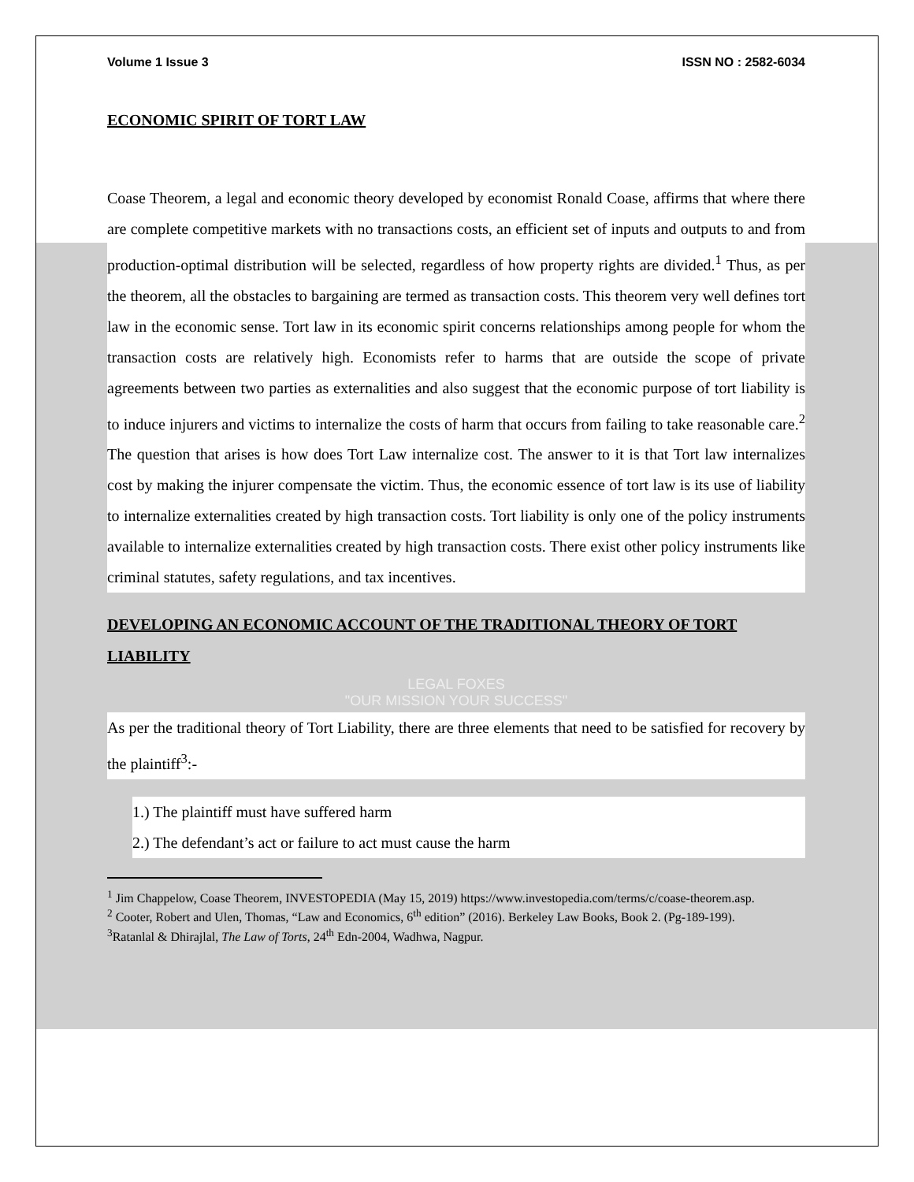Volume 1 Issue 3 ISSN NO : 2582-6034
ECONOMIC SPIRIT OF TORT LAW
Coase Theorem, a legal and economic theory developed by economist Ronald Coase, affirms that where there are complete competitive markets with no transactions costs, an efficient set of inputs and outputs to and from production-optimal distribution will be selected, regardless of how property rights are divided.<sup>1</sup> Thus, as per the theorem, all the obstacles to bargaining are termed as transaction costs. This theorem very well defines tort law in the economic sense. Tort law in its economic spirit concerns relationships among people for whom the transaction costs are relatively high. Economists refer to harms that are outside the scope of private agreements between two parties as externalities and also suggest that the economic purpose of tort liability is to induce injurers and victims to internalize the costs of harm that occurs from failing to take reasonable care.<sup>2</sup> The question that arises is how does Tort Law internalize cost. The answer to it is that Tort law internalizes cost by making the injurer compensate the victim. Thus, the economic essence of tort law is its use of liability to internalize externalities created by high transaction costs. Tort liability is only one of the policy instruments available to internalize externalities created by high transaction costs. There exist other policy instruments like criminal statutes, safety regulations, and tax incentives.
DEVELOPING AN ECONOMIC ACCOUNT OF THE TRADITIONAL THEORY OF TORT LIABILITY
LEGAL FOXES
"OUR MISSION YOUR SUCCESS"
As per the traditional theory of Tort Liability, there are three elements that need to be satisfied for recovery by the plaintiff<sup>3</sup>:-
1.) The plaintiff must have suffered harm
2.) The defendant’s act or failure to act must cause the harm
<sup>1</sup> Jim Chappelow, Coase Theorem, INVESTOPEDIA (May 15, 2019) https://www.investopedia.com/terms/c/coase-theorem.asp.
<sup>2</sup> Cooter, Robert and Ulen, Thomas, “Law and Economics, 6<sup>th</sup> edition” (2016). Berkeley Law Books, Book 2. (Pg-189-199).
<sup>3</sup> Ratanlal & Dhirajlal, The Law of Torts, 24<sup>th</sup> Edn-2004, Wadhwa, Nagpur.